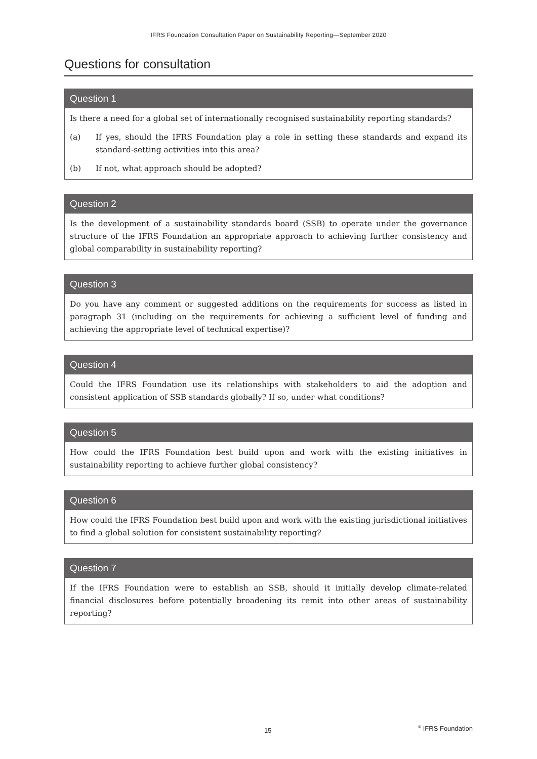IFRS Foundation Consultation Paper on Sustainability Reporting—September 2020
Questions for consultation
Question 1
Is there a need for a global set of internationally recognised sustainability reporting standards?
(a) If yes, should the IFRS Foundation play a role in setting these standards and expand its standard-setting activities into this area?
(b) If not, what approach should be adopted?
Question 2
Is the development of a sustainability standards board (SSB) to operate under the governance structure of the IFRS Foundation an appropriate approach to achieving further consistency and global comparability in sustainability reporting?
Question 3
Do you have any comment or suggested additions on the requirements for success as listed in paragraph 31 (including on the requirements for achieving a sufficient level of funding and achieving the appropriate level of technical expertise)?
Question 4
Could the IFRS Foundation use its relationships with stakeholders to aid the adoption and consistent application of SSB standards globally? If so, under what conditions?
Question 5
How could the IFRS Foundation best build upon and work with the existing initiatives in sustainability reporting to achieve further global consistency?
Question 6
How could the IFRS Foundation best build upon and work with the existing jurisdictional initiatives to find a global solution for consistent sustainability reporting?
Question 7
If the IFRS Foundation were to establish an SSB, should it initially develop climate-related financial disclosures before potentially broadening its remit into other areas of sustainability reporting?
15 <sup>©</sup> IFRS Foundation